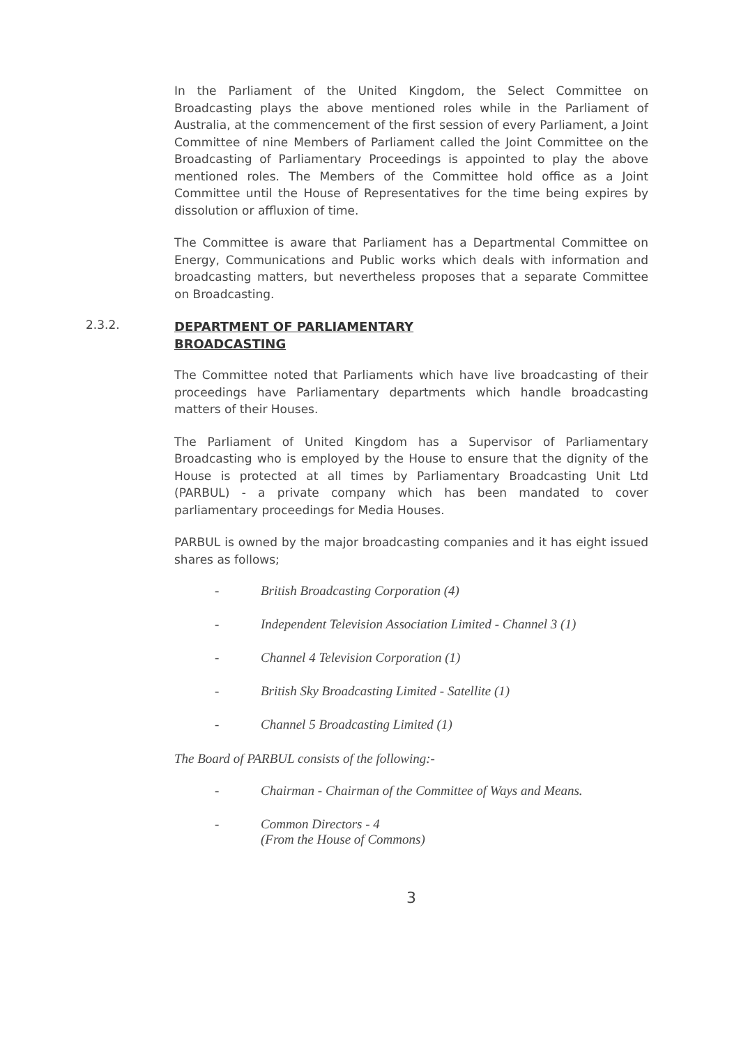In the Parliament of the United Kingdom, the Select Committee on Broadcasting plays the above mentioned roles while in the Parliament of Australia, at the commencement of the first session of every Parliament, a Joint Committee of nine Members of Parliament called the Joint Committee on the Broadcasting of Parliamentary Proceedings is appointed to play the above mentioned roles. The Members of the Committee hold office as a Joint Committee until the House of Representatives for the time being expires by dissolution or affluxion of time.
The Committee is aware that Parliament has a Departmental Committee on Energy, Communications and Public works which deals with information and broadcasting matters, but nevertheless proposes that a separate Committee on Broadcasting.
2.3.2.
DEPARTMENT OF PARLIAMENTARY
BROADCASTING
The Committee noted that Parliaments which have live broadcasting of their proceedings have Parliamentary departments which handle broadcasting matters of their Houses.
The Parliament of United Kingdom has a Supervisor of Parliamentary Broadcasting who is employed by the House to ensure that the dignity of the House is protected at all times by Parliamentary Broadcasting Unit Ltd (PARBUL) - a private company which has been mandated to cover parliamentary proceedings for Media Houses.
PARBUL is owned by the major broadcasting companies and it has eight issued shares as follows;
- British Broadcasting Corporation (4)
- Independent Television Association Limited - Channel 3 (1)
- Channel 4 Television Corporation (1)
- British Sky Broadcasting Limited - Satellite (1)
- Channel 5 Broadcasting Limited (1)
The Board of PARBUL consists of the following:-
- Chairman - Chairman of the Committee of Ways and Means.
- Common Directors - 4
(From the House of Commons)
3